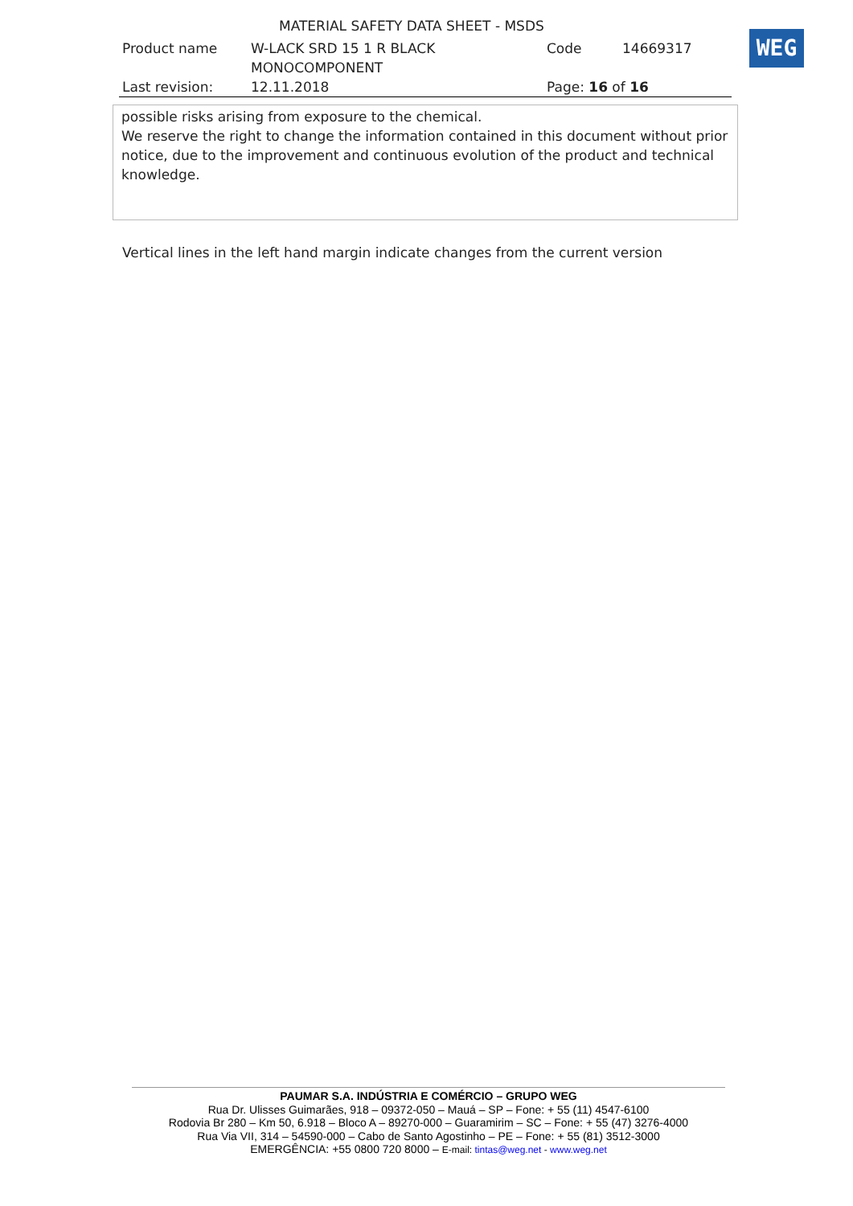MATERIAL SAFETY DATA SHEET - MSDS
| Product name | W-LACK SRD 15 1 R BLACK MONOCOMPONENT | Code | 14669317 |
| Last revision: | 12.11.2018 | Page: 16 of 16 | |
WEG
possible risks arising from exposure to the chemical.
We reserve the right to change the information contained in this document without prior notice, due to the improvement and continuous evolution of the product and technical knowledge.
Vertical lines in the left hand margin indicate changes from the current version
PAUMAR S.A. INDÚSTRIA E COMÉRCIO – GRUPO WEG
Rua Dr. Ulisses Guimarães, 918 – 09372-050 – Mauá – SP – Fone: + 55 (11) 4547-6100
Rodovia Br 280 – Km 50, 6.918 – Bloco A – 89270-000 – Guaramirim – SC – Fone: + 55 (47) 3276-4000
Rua Via VII, 314 – 54590-000 – Cabo de Santo Agostinho – PE – Fone: + 55 (81) 3512-3000
EMERGÊNCIA: +55 0800 720 8000 – E-mail: tintas@weg.net - www.weg.net